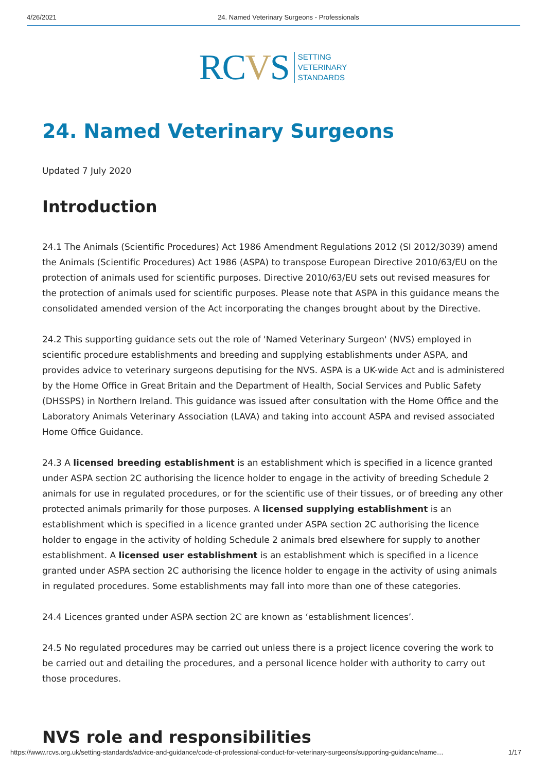4/26/2021 24. Named Veterinary Surgeons - Professionals
RCVS SETTING
VETERINARY
STANDARDS
24. Named Veterinary Surgeons
Updated 7 July 2020
Introduction
24.1 The Animals (Scientific Procedures) Act 1986 Amendment Regulations 2012 (SI 2012/3039) amend the Animals (Scientific Procedures) Act 1986 (ASPA) to transpose European Directive 2010/63/EU on the protection of animals used for scientific purposes. Directive 2010/63/EU sets out revised measures for the protection of animals used for scientific purposes. Please note that ASPA in this guidance means the consolidated amended version of the Act incorporating the changes brought about by the Directive.
24.2 This supporting guidance sets out the role of 'Named Veterinary Surgeon' (NVS) employed in scientific procedure establishments and breeding and supplying establishments under ASPA, and provides advice to veterinary surgeons deputising for the NVS. ASPA is a UK-wide Act and is administered by the Home Office in Great Britain and the Department of Health, Social Services and Public Safety (DHSSPS) in Northern Ireland. This guidance was issued after consultation with the Home Office and the Laboratory Animals Veterinary Association (LAVA) and taking into account ASPA and revised associated Home Office Guidance.
24.3 A licensed breeding establishment is an establishment which is specified in a licence granted under ASPA section 2C authorising the licence holder to engage in the activity of breeding Schedule 2 animals for use in regulated procedures, or for the scientific use of their tissues, or of breeding any other protected animals primarily for those purposes. A licensed supplying establishment is an establishment which is specified in a licence granted under ASPA section 2C authorising the licence holder to engage in the activity of holding Schedule 2 animals bred elsewhere for supply to another establishment. A licensed user establishment is an establishment which is specified in a licence granted under ASPA section 2C authorising the licence holder to engage in the activity of using animals in regulated procedures. Some establishments may fall into more than one of these categories.
24.4 Licences granted under ASPA section 2C are known as ‘establishment licences’.
24.5 No regulated procedures may be carried out unless there is a project licence covering the work to be carried out and detailing the procedures, and a personal licence holder with authority to carry out those procedures.
NVS role and responsibilities
https://www.rcvs.org.uk/setting-standards/advice-and-guidance/code-of-professional-conduct-for-veterinary-surgeons/supporting-guidance/name… 1/17